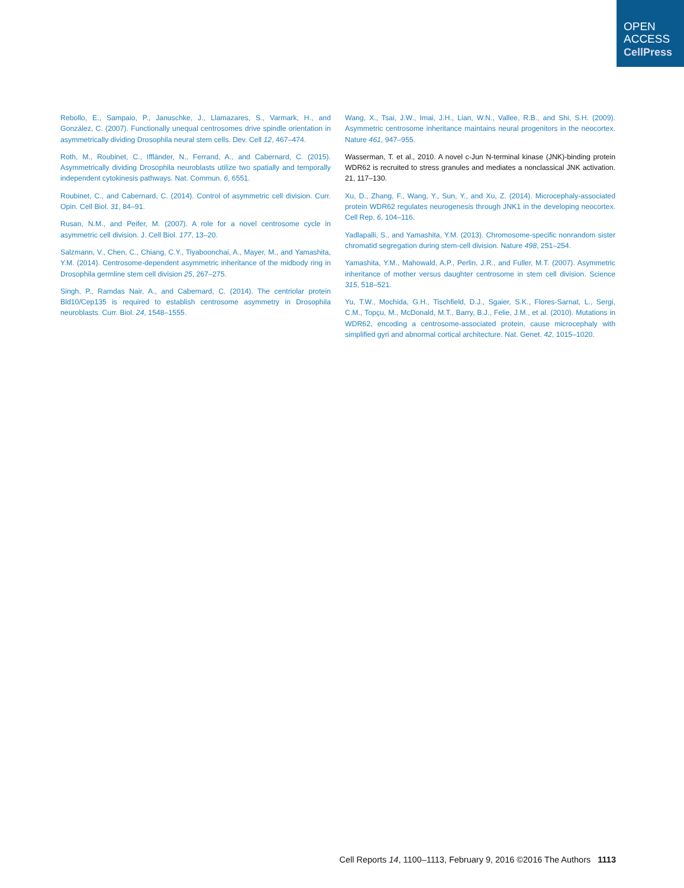OPEN
ACCESS
CellPress
Rebollo, E., Sampaio, P., Januschke, J., Llamazares, S., Varmark, H., and González, C. (2007). Functionally unequal centrosomes drive spindle orientation in asymmetrically dividing Drosophila neural stem cells. Dev. Cell 12, 467–474.
Roth, M., Roubinet, C., Iffländer, N., Ferrand, A., and Cabernard, C. (2015). Asymmetrically dividing Drosophila neuroblasts utilize two spatially and temporally independent cytokinesis pathways. Nat. Commun. 6, 6551.
Roubinet, C., and Cabernard, C. (2014). Control of asymmetric cell division. Curr. Opin. Cell Biol. 31, 84–91.
Rusan, N.M., and Peifer, M. (2007). A role for a novel centrosome cycle in asymmetric cell division. J. Cell Biol. 177, 13–20.
Salzmann, V., Chen, C., Chiang, C.Y., Tiyaboonchai, A., Mayer, M., and Yamashita, Y.M. (2014). Centrosome-dependent asymmetric inheritance of the midbody ring in Drosophila germline stem cell division 25, 267–275.
Singh, P., Ramdas Nair, A., and Cabernard, C. (2014). The centriolar protein Bld10/Cep135 is required to establish centrosome asymmetry in Drosophila neuroblasts. Curr. Biol. 24, 1548–1555.
Wang, X., Tsai, J.W., Imai, J.H., Lian, W.N., Vallee, R.B., and Shi, S.H. (2009). Asymmetric centrosome inheritance maintains neural progenitors in the neocortex. Nature 461, 947–955.
Wasserman, T. et al., 2010. A novel c-Jun N-terminal kinase (JNK)-binding protein WDR62 is recruited to stress granules and mediates a nonclassical JNK activation. 21, 117–130.
Xu, D., Zhang, F., Wang, Y., Sun, Y., and Xu, Z. (2014). Microcephaly-associated protein WDR62 regulates neurogenesis through JNK1 in the developing neocortex. Cell Rep. 6, 104–116.
Yadlapalli, S., and Yamashita, Y.M. (2013). Chromosome-specific nonrandom sister chromatid segregation during stem-cell division. Nature 498, 251–254.
Yamashita, Y.M., Mahowald, A.P., Perlin, J.R., and Fuller, M.T. (2007). Asymmetric inheritance of mother versus daughter centrosome in stem cell division. Science 315, 518–521.
Yu, T.W., Mochida, G.H., Tischfield, D.J., Sgaier, S.K., Flores-Sarnat, L., Sergi, C.M., Topçu, M., McDonald, M.T., Barry, B.J., Felie, J.M., et al. (2010). Mutations in WDR62, encoding a centrosome-associated protein, cause microcephaly with simplified gyri and abnormal cortical architecture. Nat. Genet. 42, 1015–1020.
Cell Reports 14, 1100–1113, February 9, 2016 ©2016 The Authors 1113